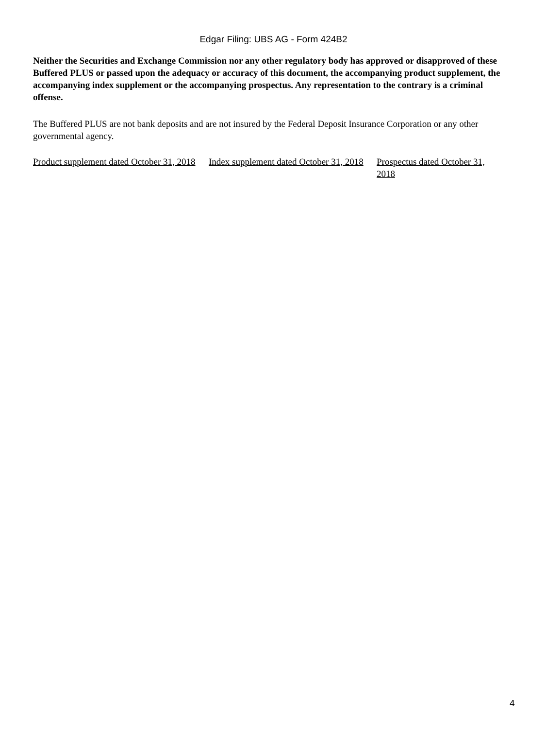Edgar Filing: UBS AG - Form 424B2
Neither the Securities and Exchange Commission nor any other regulatory body has approved or disapproved of these Buffered PLUS or passed upon the adequacy or accuracy of this document, the accompanying product supplement, the accompanying index supplement or the accompanying prospectus. Any representation to the contrary is a criminal offense.
The Buffered PLUS are not bank deposits and are not insured by the Federal Deposit Insurance Corporation or any other governmental agency.
Product supplement dated October 31, 2018
Index supplement dated October 31, 2018
Prospectus dated October 31, 2018
4